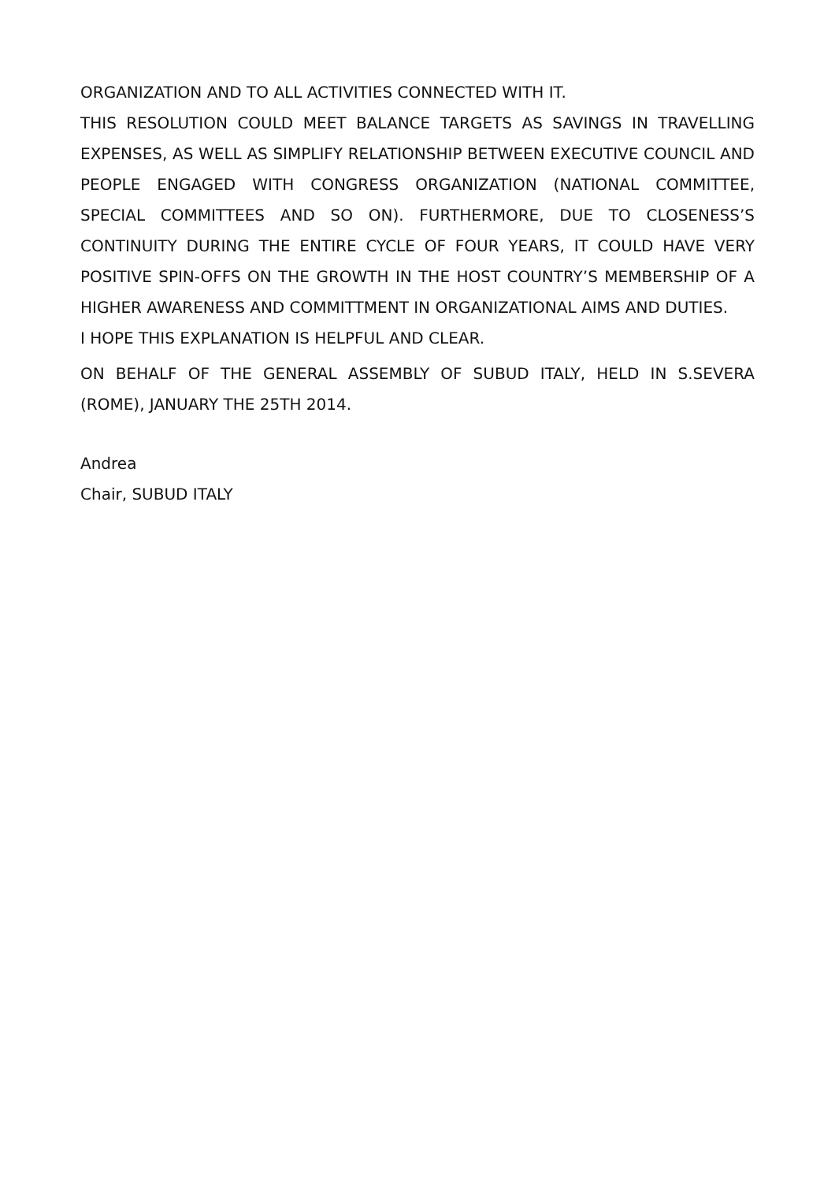ORGANIZATION AND TO ALL ACTIVITIES CONNECTED WITH IT.
THIS RESOLUTION COULD MEET BALANCE TARGETS AS SAVINGS IN TRAVELLING EXPENSES, AS WELL AS SIMPLIFY RELATIONSHIP BETWEEN EXECUTIVE COUNCIL AND PEOPLE ENGAGED WITH CONGRESS ORGANIZATION (NATIONAL COMMITTEE, SPECIAL COMMITTEES AND SO ON). FURTHERMORE, DUE TO CLOSENESS’S CONTINUITY DURING THE ENTIRE CYCLE OF FOUR YEARS, IT COULD HAVE VERY POSITIVE SPIN-OFFS ON THE GROWTH IN THE HOST COUNTRY’S MEMBERSHIP OF A HIGHER AWARENESS AND COMMITTMENT IN ORGANIZATIONAL AIMS AND DUTIES.
I HOPE THIS EXPLANATION IS HELPFUL AND CLEAR.
ON BEHALF OF THE GENERAL ASSEMBLY OF SUBUD ITALY, HELD IN S.SEVERA (ROME), JANUARY THE 25TH 2014.
Andrea
Chair, SUBUD ITALY